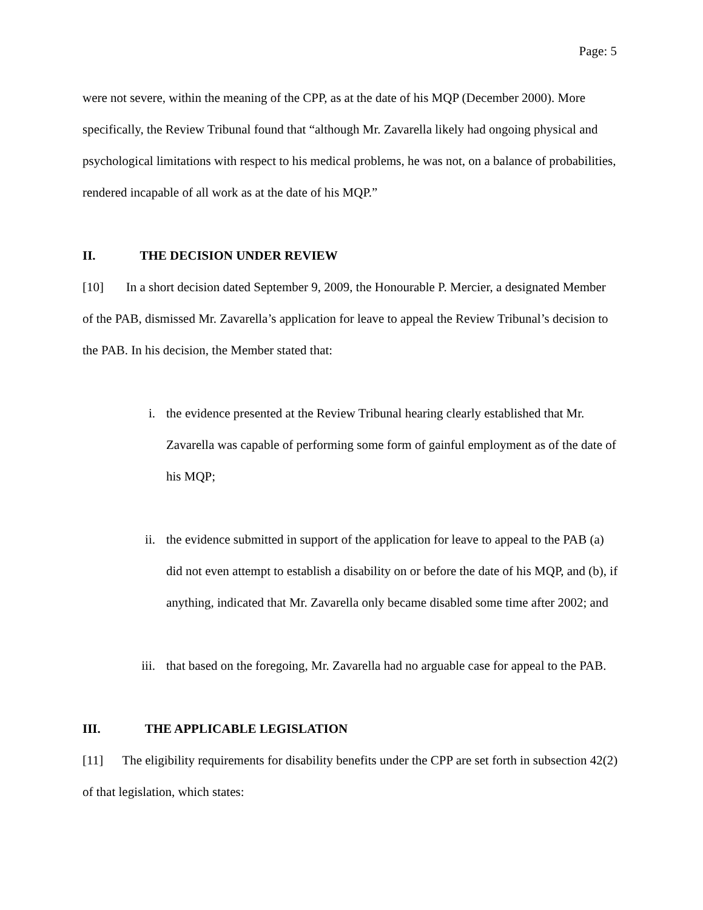Page: 5
were not severe, within the meaning of the CPP, as at the date of his MQP (December 2000). More specifically, the Review Tribunal found that “although Mr. Zavarella likely had ongoing physical and psychological limitations with respect to his medical problems, he was not, on a balance of probabilities, rendered incapable of all work as at the date of his MQP.”
II. THE DECISION UNDER REVIEW
[10] In a short decision dated September 9, 2009, the Honourable P. Mercier, a designated Member of the PAB, dismissed Mr. Zavarella’s application for leave to appeal the Review Tribunal’s decision to the PAB. In his decision, the Member stated that:
i. the evidence presented at the Review Tribunal hearing clearly established that Mr. Zavarella was capable of performing some form of gainful employment as of the date of his MQP;
ii. the evidence submitted in support of the application for leave to appeal to the PAB (a) did not even attempt to establish a disability on or before the date of his MQP, and (b), if anything, indicated that Mr. Zavarella only became disabled some time after 2002; and
iii.
that based on the foregoing, Mr. Zavarella had no arguable case for appeal to the PAB.
III. THE APPLICABLE LEGISLATION
[11] The eligibility requirements for disability benefits under the CPP are set forth in subsection 42(2) of that legislation, which states: